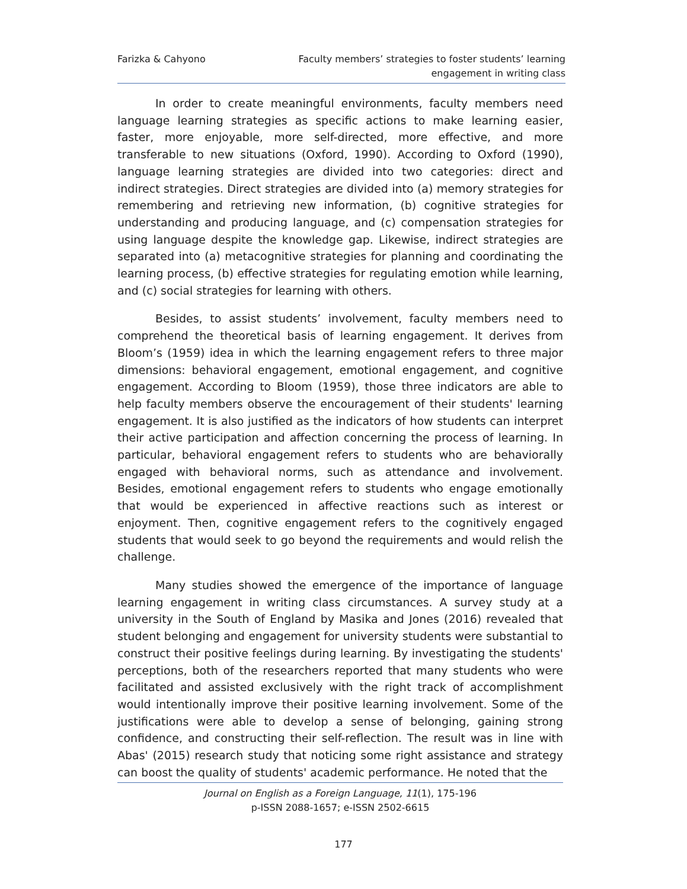Farizka & Cahyono Faculty members’ strategies to foster students’ learning
engagement in writing class
In order to create meaningful environments, faculty members need language learning strategies as specific actions to make learning easier, faster, more enjoyable, more self-directed, more effective, and more transferable to new situations (Oxford, 1990). According to Oxford (1990), language learning strategies are divided into two categories: direct and indirect strategies. Direct strategies are divided into (a) memory strategies for remembering and retrieving new information, (b) cognitive strategies for understanding and producing language, and (c) compensation strategies for using language despite the knowledge gap. Likewise, indirect strategies are separated into (a) metacognitive strategies for planning and coordinating the learning process, (b) effective strategies for regulating emotion while learning, and (c) social strategies for learning with others.
Besides, to assist students’ involvement, faculty members need to comprehend the theoretical basis of learning engagement. It derives from Bloom’s (1959) idea in which the learning engagement refers to three major dimensions: behavioral engagement, emotional engagement, and cognitive engagement. According to Bloom (1959), those three indicators are able to help faculty members observe the encouragement of their students' learning engagement. It is also justified as the indicators of how students can interpret their active participation and affection concerning the process of learning. In particular, behavioral engagement refers to students who are behaviorally engaged with behavioral norms, such as attendance and involvement. Besides, emotional engagement refers to students who engage emotionally that would be experienced in affective reactions such as interest or enjoyment. Then, cognitive engagement refers to the cognitively engaged students that would seek to go beyond the requirements and would relish the challenge.
Many studies showed the emergence of the importance of language learning engagement in writing class circumstances. A survey study at a university in the South of England by Masika and Jones (2016) revealed that student belonging and engagement for university students were substantial to construct their positive feelings during learning. By investigating the students' perceptions, both of the researchers reported that many students who were facilitated and assisted exclusively with the right track of accomplishment would intentionally improve their positive learning involvement. Some of the justifications were able to develop a sense of belonging, gaining strong confidence, and constructing their self-reflection. The result was in line with Abas' (2015) research study that noticing some right assistance and strategy can boost the quality of students' academic performance. He noted that the
Journal on English as a Foreign Language, 11(1), 175-196
p-ISSN 2088-1657; e-ISSN 2502-6615
177